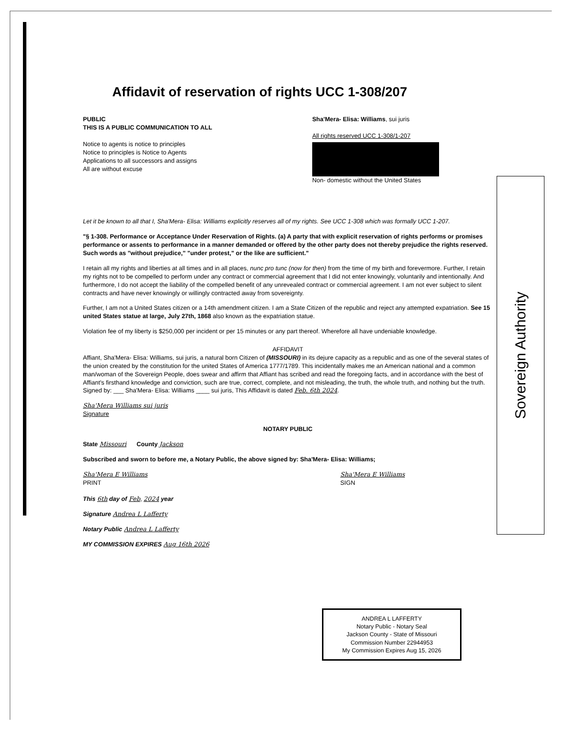Affidavit of reservation of rights UCC 1-308/207
PUBLIC
THIS IS A PUBLIC COMMUNICATION TO ALL
Notice to agents is notice to principles
Notice to principles is Notice to Agents
Applications to all successors and assigns
All are without excuse
Sha'Mera- Elisa: Williams, sui juris
All rights reserved UCC 1-308/1-207
Non- domestic without the United States
Let it be known to all that I, Sha'Mera- Elisa: Williams explicitly reserves all of my rights. See UCC 1-308 which was formally UCC 1-207.
"§ 1-308. Performance or Acceptance Under Reservation of Rights. (a) A party that with explicit reservation of rights performs or promises performance or assents to performance in a manner demanded or offered by the other party does not thereby prejudice the rights reserved. Such words as "without prejudice," "under protest," or the like are sufficient."
I retain all my rights and liberties at all times and in all places, nunc pro tunc (now for then) from the time of my birth and forevermore. Further, I retain my rights not to be compelled to perform under any contract or commercial agreement that I did not enter knowingly, voluntarily and intentionally. And furthermore, I do not accept the liability of the compelled benefit of any unrevealed contract or commercial agreement. I am not ever subject to silent contracts and have never knowingly or willingly contracted away from sovereignty.
Further, I am not a United States citizen or a 14th amendment citizen. I am a State Citizen of the republic and reject any attempted expatriation. See 15 united States statue at large, July 27th, 1868 also known as the expatriation statue.
Violation fee of my liberty is $250,000 per incident or per 15 minutes or any part thereof. Wherefore all have undeniable knowledge.
AFFIDAVIT
Affiant, Sha'Mera- Elisa: Williams, sui juris, a natural born Citizen of (MISSOURI) in its dejure capacity as a republic and as one of the several states of the union created by the constitution for the united States of America 1777/1789. This incidentally makes me an American national and a common man/woman of the Sovereign People, does swear and affirm that Affiant has scribed and read the foregoing facts, and in accordance with the best of Affiant's firsthand knowledge and conviction, such are true, correct, complete, and not misleading, the truth, the whole truth, and nothing but the truth.
Signed by: ___ Sha'Mera- Elisa: Williams ____ sui juris, This Affidavit is dated Feb. 6th 2024.
Sha'Mera Williams sui juris
Signature
NOTARY PUBLIC
State Missouri County Jackson
Subscribed and sworn to before me, a Notary Public, the above signed by: Sha'Mera- Elisa: Williams;
Sha'Mera E Williams
PRINT
Sha'Mera E Williams
SIGN
This 6th day of Feb, 2024 year
Signature Andrea L Lafferty
Notary Public Andrea L Lafferty
MY COMMISSION EXPIRES Aug 16th 2026
Sovereign Authority
ANDREA L LAFFERTY
Notary Public - Notary Seal
Jackson County - State of Missouri
Commission Number 22944953
My Commission Expires Aug 15, 2026